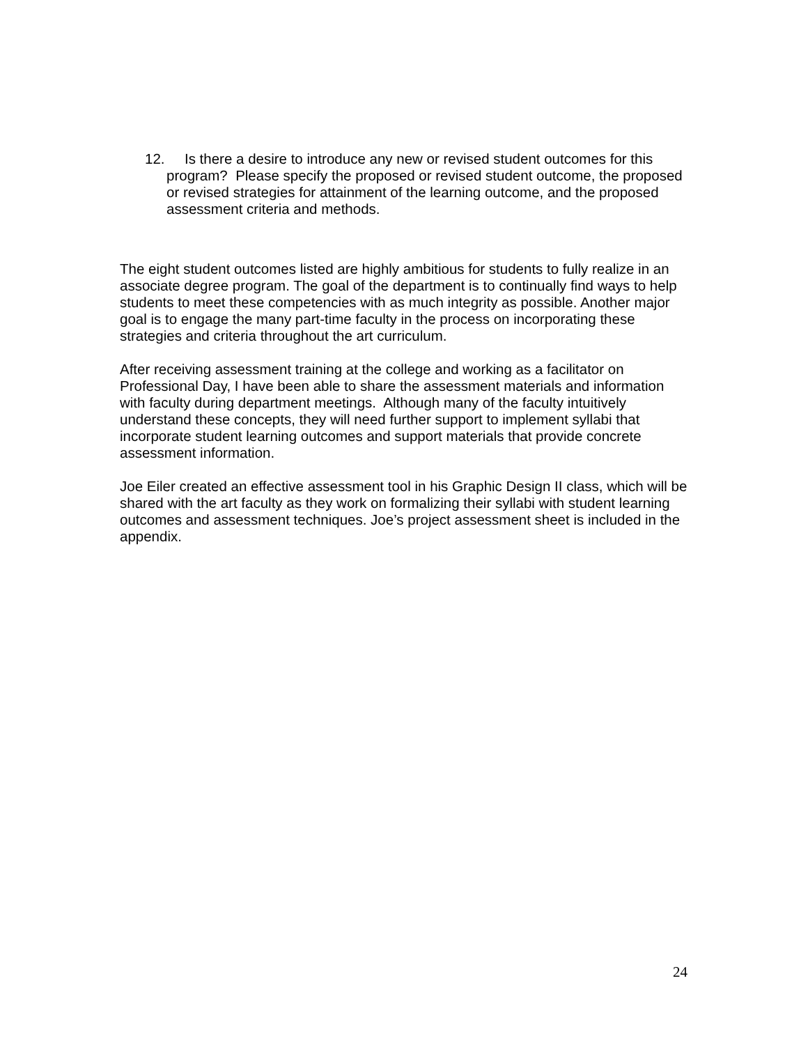12. Is there a desire to introduce any new or revised student outcomes for this program? Please specify the proposed or revised student outcome, the proposed or revised strategies for attainment of the learning outcome, and the proposed assessment criteria and methods.
The eight student outcomes listed are highly ambitious for students to fully realize in an associate degree program. The goal of the department is to continually find ways to help students to meet these competencies with as much integrity as possible. Another major goal is to engage the many part-time faculty in the process on incorporating these strategies and criteria throughout the art curriculum.
After receiving assessment training at the college and working as a facilitator on Professional Day, I have been able to share the assessment materials and information with faculty during department meetings. Although many of the faculty intuitively understand these concepts, they will need further support to implement syllabi that incorporate student learning outcomes and support materials that provide concrete assessment information.
Joe Eiler created an effective assessment tool in his Graphic Design II class, which will be shared with the art faculty as they work on formalizing their syllabi with student learning outcomes and assessment techniques. Joe’s project assessment sheet is included in the appendix.
24